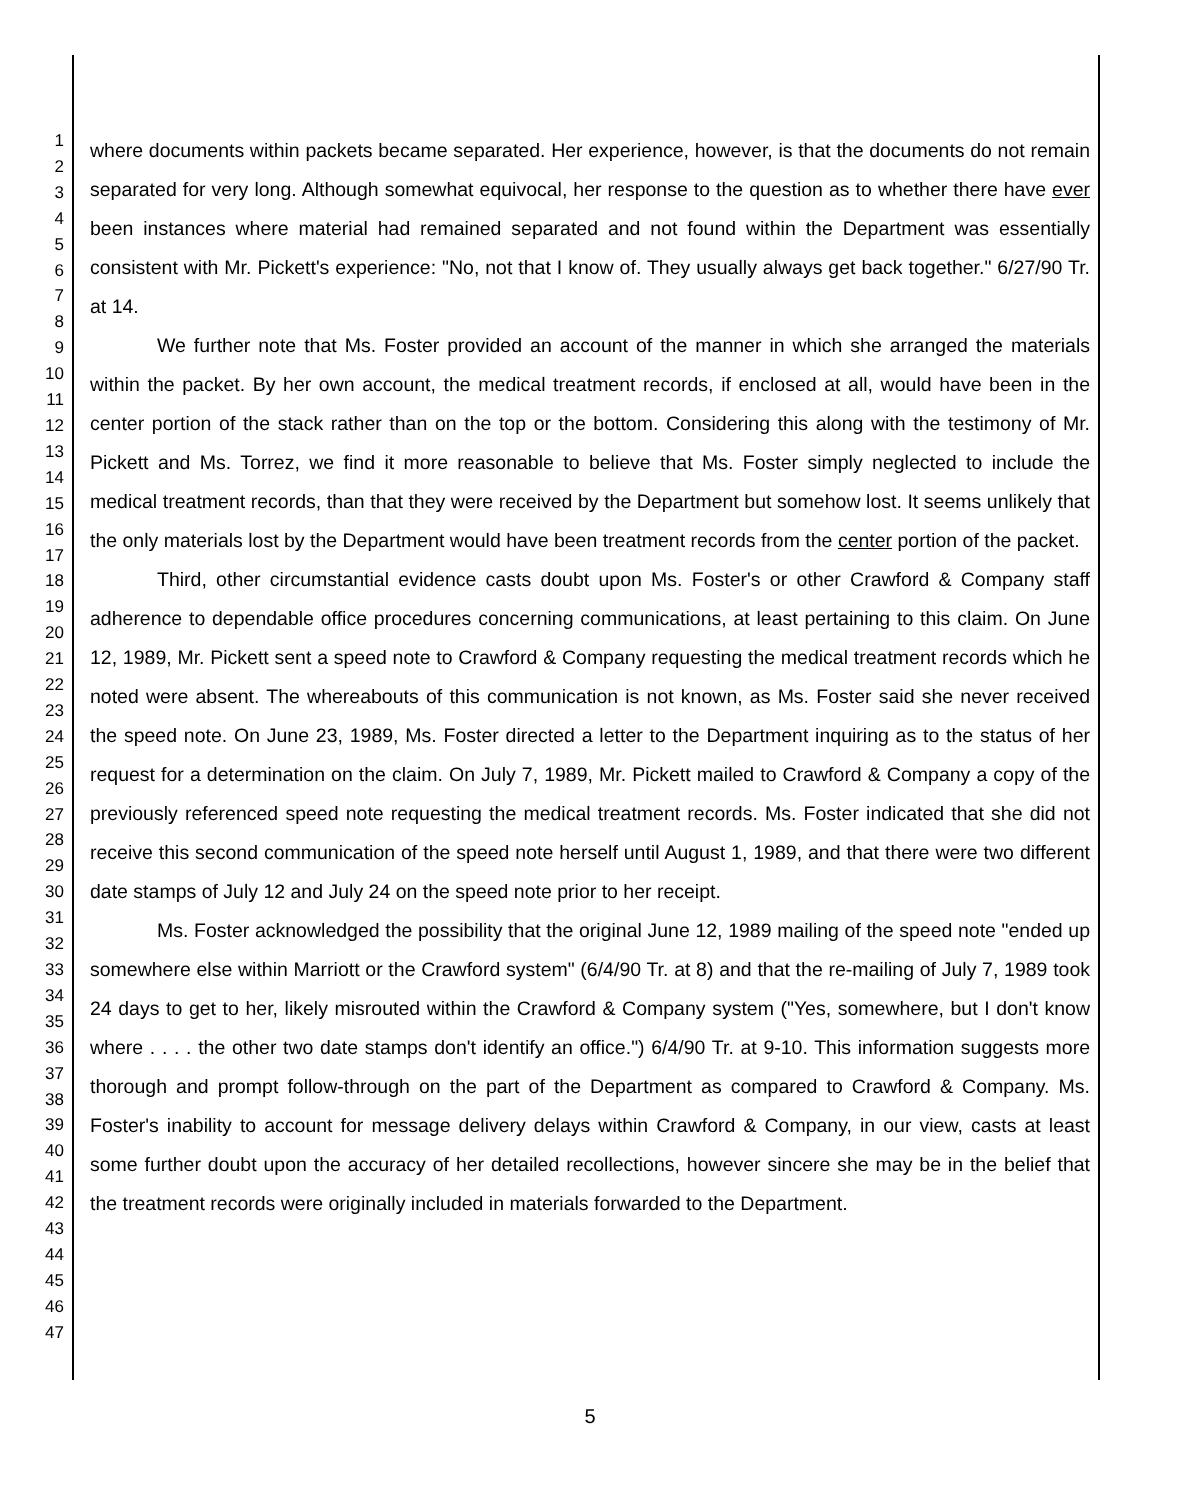1
2
3
4
5
6
7
8
9
10
11
12
13
14
15
16
17
18
19
20
21
22
23
24
25
26
27
28
29
30
31
32
33
34
35
36
37
38
39
40
41
42
43
44
45
46
47
where documents within packets became separated. Her experience, however, is that the documents do not remain separated for very long. Although somewhat equivocal, her response to the question as to whether there have ever been instances where material had remained separated and not found within the Department was essentially consistent with Mr. Pickett's experience: "No, not that I know of. They usually always get back together." 6/27/90 Tr. at 14.
We further note that Ms. Foster provided an account of the manner in which she arranged the materials within the packet. By her own account, the medical treatment records, if enclosed at all, would have been in the center portion of the stack rather than on the top or the bottom. Considering this along with the testimony of Mr. Pickett and Ms. Torrez, we find it more reasonable to believe that Ms. Foster simply neglected to include the medical treatment records, than that they were received by the Department but somehow lost. It seems unlikely that the only materials lost by the Department would have been treatment records from the center portion of the packet.
Third, other circumstantial evidence casts doubt upon Ms. Foster's or other Crawford & Company staff adherence to dependable office procedures concerning communications, at least pertaining to this claim. On June 12, 1989, Mr. Pickett sent a speed note to Crawford & Company requesting the medical treatment records which he noted were absent. The whereabouts of this communication is not known, as Ms. Foster said she never received the speed note. On June 23, 1989, Ms. Foster directed a letter to the Department inquiring as to the status of her request for a determination on the claim. On July 7, 1989, Mr. Pickett mailed to Crawford & Company a copy of the previously referenced speed note requesting the medical treatment records. Ms. Foster indicated that she did not receive this second communication of the speed note herself until August 1, 1989, and that there were two different date stamps of July 12 and July 24 on the speed note prior to her receipt.
Ms. Foster acknowledged the possibility that the original June 12, 1989 mailing of the speed note "ended up somewhere else within Marriott or the Crawford system" (6/4/90 Tr. at 8) and that the re-mailing of July 7, 1989 took 24 days to get to her, likely misrouted within the Crawford & Company system ("Yes, somewhere, but I don't know where . . . . the other two date stamps don't identify an office.") 6/4/90 Tr. at 9-10. This information suggests more thorough and prompt follow-through on the part of the Department as compared to Crawford & Company. Ms. Foster's inability to account for message delivery delays within Crawford & Company, in our view, casts at least some further doubt upon the accuracy of her detailed recollections, however sincere she may be in the belief that the treatment records were originally included in materials forwarded to the Department.
5